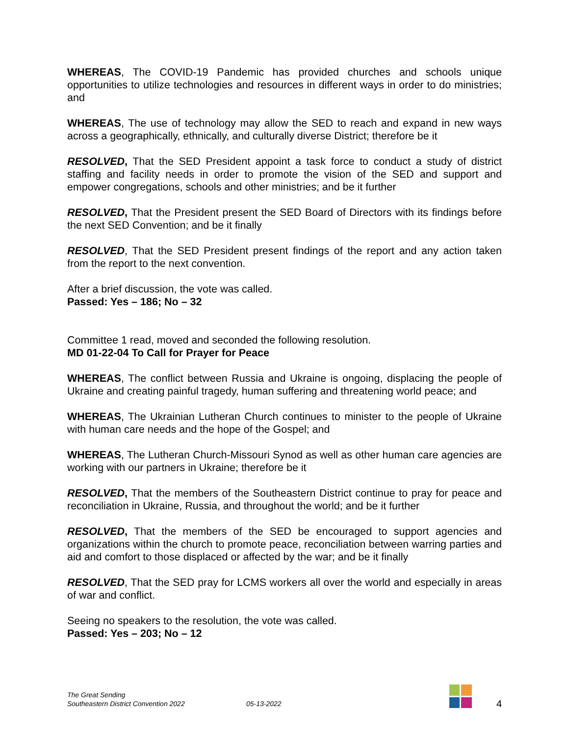WHEREAS, The COVID-19 Pandemic has provided churches and schools unique opportunities to utilize technologies and resources in different ways in order to do ministries; and
WHEREAS, The use of technology may allow the SED to reach and expand in new ways across a geographically, ethnically, and culturally diverse District; therefore be it
RESOLVED, That the SED President appoint a task force to conduct a study of district staffing and facility needs in order to promote the vision of the SED and support and empower congregations, schools and other ministries; and be it further
RESOLVED, That the President present the SED Board of Directors with its findings before the next SED Convention; and be it finally
RESOLVED, That the SED President present findings of the report and any action taken from the report to the next convention.
After a brief discussion, the vote was called.
Passed: Yes – 186; No – 32
Committee 1 read, moved and seconded the following resolution.
MD 01-22-04 To Call for Prayer for Peace
WHEREAS, The conflict between Russia and Ukraine is ongoing, displacing the people of Ukraine and creating painful tragedy, human suffering and threatening world peace; and
WHEREAS, The Ukrainian Lutheran Church continues to minister to the people of Ukraine with human care needs and the hope of the Gospel; and
WHEREAS, The Lutheran Church-Missouri Synod as well as other human care agencies are working with our partners in Ukraine; therefore be it
RESOLVED, That the members of the Southeastern District continue to pray for peace and reconciliation in Ukraine, Russia, and throughout the world; and be it further
RESOLVED, That the members of the SED be encouraged to support agencies and organizations within the church to promote peace, reconciliation between warring parties and aid and comfort to those displaced or affected by the war; and be it finally
RESOLVED, That the SED pray for LCMS workers all over the world and especially in areas of war and conflict.
Seeing no speakers to the resolution, the vote was called.
Passed: Yes – 203; No – 12
The Great Sending
Southeastern District Convention 2022
05-13-2022
4